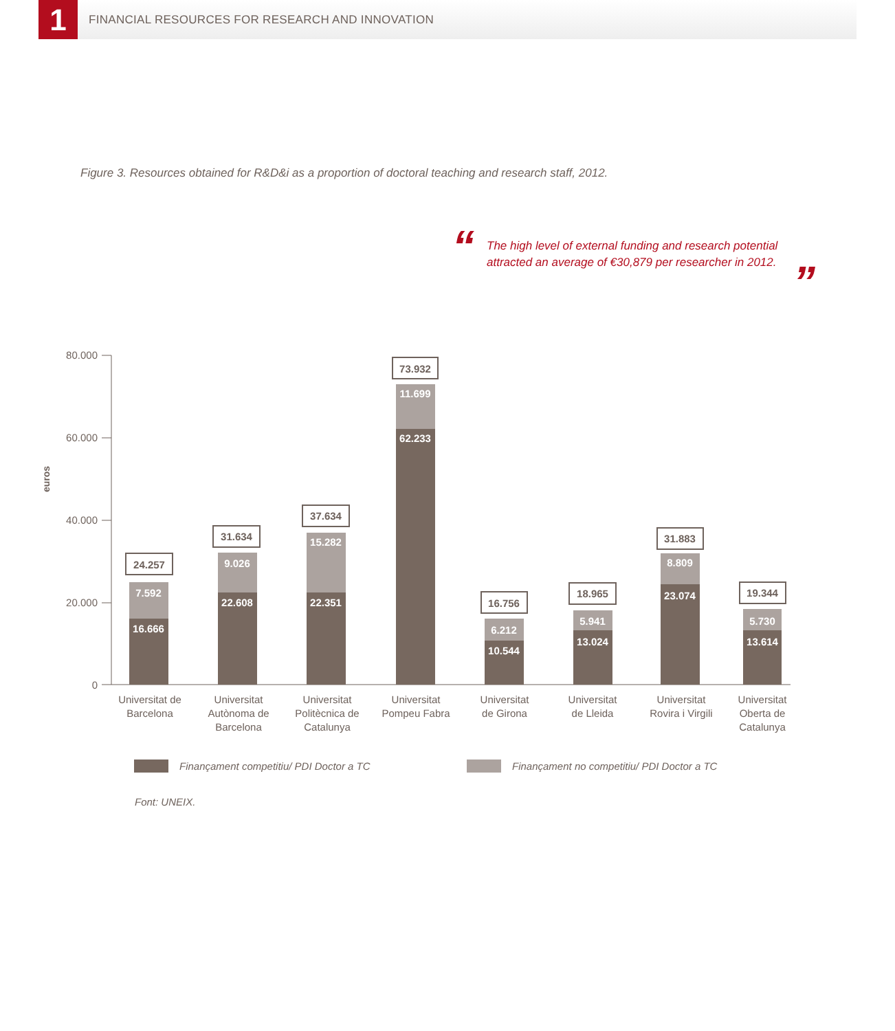1
FINANCIAL RESOURCES FOR RESEARCH AND INNOVATION
Figure 3. Resources obtained for R&D&i as a proportion of doctoral teaching and research staff, 2012.
“
The high level of external funding and research potential attracted an average of €30,879 per researcher in 2012.
”
80.000
60.000
40.000
20.000
0
euros
16.666
7.592
24.257
22.608
9.026
31.634
22.351
15.282
37.634
62.233
11.699
73.932
10.544
6.212
16.756
13.024
5.941
18.965
23.074
8.809
31.883
13.614
5.730
19.344
Universitat de
Barcelona
Universitat
Autònoma de
Barcelona
Universitat
Politècnica de
Catalunya
Universitat
Pompeu Fabra
Universitat
de Girona
Universitat
de Lleida
Universitat
Rovira i Virgili
Universitat
Oberta de
Catalunya
Finançament competitiu/ PDI Doctor a TC
Finançament no competitiu/ PDI Doctor a TC
Font: UNEIX.